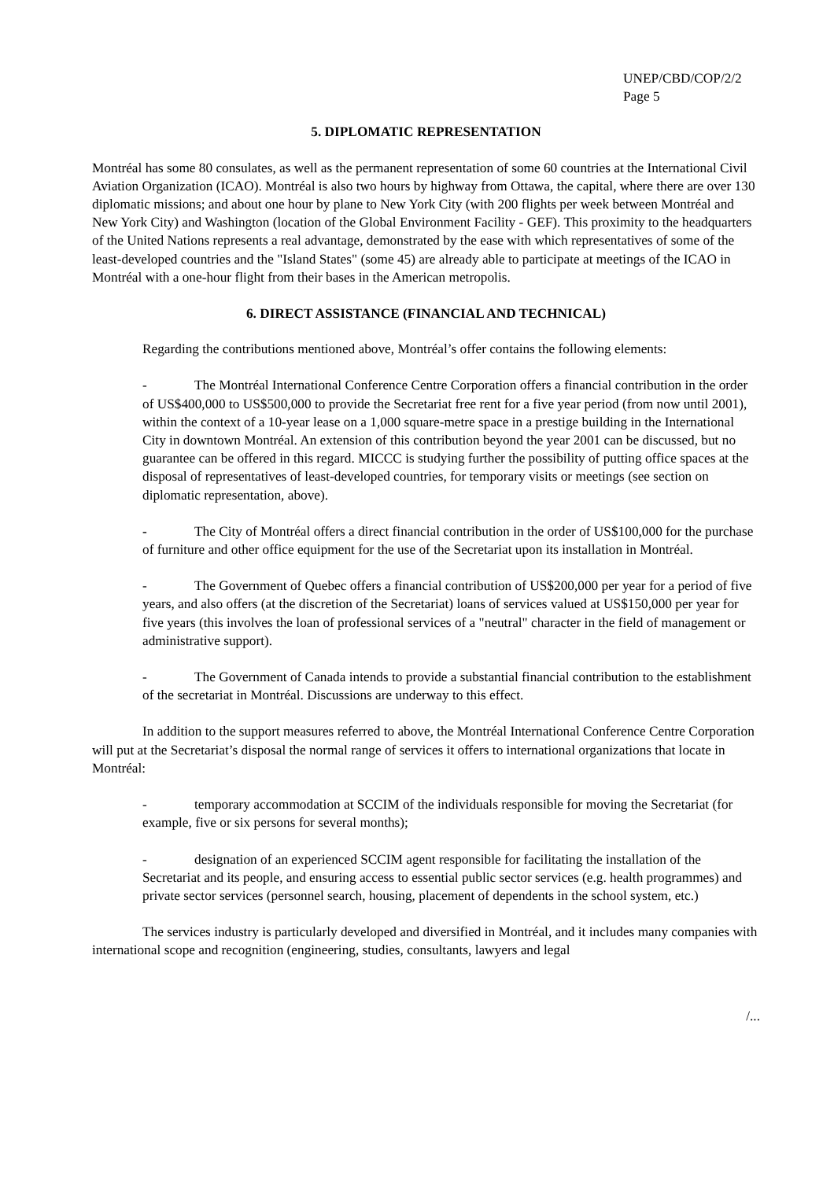UNEP/CBD/COP/2/2
Page 5
5. DIPLOMATIC REPRESENTATION
Montréal has some 80 consulates, as well as the permanent representation of some 60 countries at the International Civil Aviation Organization (ICAO). Montréal is also two hours by highway from Ottawa, the capital, where there are over 130 diplomatic missions; and about one hour by plane to New York City (with 200 flights per week between Montréal and New York City) and Washington (location of the Global Environment Facility - GEF). This proximity to the headquarters of the United Nations represents a real advantage, demonstrated by the ease with which representatives of some of the least-developed countries and the "Island States" (some 45) are already able to participate at meetings of the ICAO in Montréal with a one-hour flight from their bases in the American metropolis.
6. DIRECT ASSISTANCE (FINANCIAL AND TECHNICAL)
Regarding the contributions mentioned above, Montréal’s offer contains the following elements:
- The Montréal International Conference Centre Corporation offers a financial contribution in the order of US$400,000 to US$500,000 to provide the Secretariat free rent for a five year period (from now until 2001), within the context of a 10-year lease on a 1,000 square-metre space in a prestige building in the International City in downtown Montréal. An extension of this contribution beyond the year 2001 can be discussed, but no guarantee can be offered in this regard. MICCC is studying further the possibility of putting office spaces at the disposal of representatives of least-developed countries, for temporary visits or meetings (see section on diplomatic representation, above).
- The City of Montréal offers a direct financial contribution in the order of US$100,000 for the purchase of furniture and other office equipment for the use of the Secretariat upon its installation in Montréal.
- The Government of Quebec offers a financial contribution of US$200,000 per year for a period of five years, and also offers (at the discretion of the Secretariat) loans of services valued at US$150,000 per year for five years (this involves the loan of professional services of a "neutral" character in the field of management or administrative support).
- The Government of Canada intends to provide a substantial financial contribution to the establishment of the secretariat in Montréal. Discussions are underway to this effect.
In addition to the support measures referred to above, the Montréal International Conference Centre Corporation will put at the Secretariat’s disposal the normal range of services it offers to international organizations that locate in Montréal:
- temporary accommodation at SCCIM of the individuals responsible for moving the Secretariat (for example, five or six persons for several months);
- designation of an experienced SCCIM agent responsible for facilitating the installation of the Secretariat and its people, and ensuring access to essential public sector services (e.g. health programmes) and private sector services (personnel search, housing, placement of dependents in the school system, etc.)
The services industry is particularly developed and diversified in Montréal, and it includes many companies with international scope and recognition (engineering, studies, consultants, lawyers and legal
/...